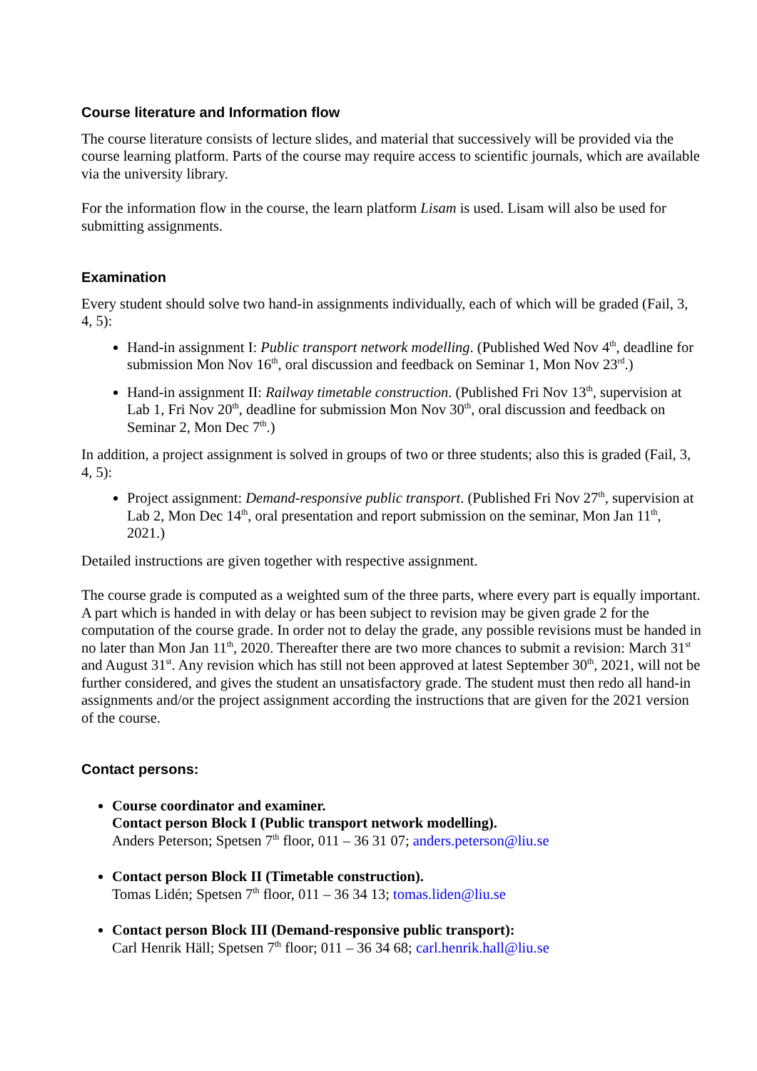Course literature and Information flow
The course literature consists of lecture slides, and material that successively will be provided via the course learning platform. Parts of the course may require access to scientific journals, which are available via the university library.
For the information flow in the course, the learn platform Lisam is used. Lisam will also be used for submitting assignments.
Examination
Every student should solve two hand-in assignments individually, each of which will be graded (Fail, 3, 4, 5):
Hand-in assignment I: Public transport network modelling. (Published Wed Nov 4<sup>th</sup>, deadline for submission Mon Nov 16<sup>th</sup>, oral discussion and feedback on Seminar 1, Mon Nov 23<sup>rd</sup>.)
Hand-in assignment II: Railway timetable construction. (Published Fri Nov 13<sup>th</sup>, supervision at Lab 1, Fri Nov 20<sup>th</sup>, deadline for submission Mon Nov 30<sup>th</sup>, oral discussion and feedback on Seminar 2, Mon Dec 7<sup>th</sup>.)
In addition, a project assignment is solved in groups of two or three students; also this is graded (Fail, 3, 4, 5):
Project assignment: Demand-responsive public transport. (Published Fri Nov 27<sup>th</sup>, supervision at Lab 2, Mon Dec 14<sup>th</sup>, oral presentation and report submission on the seminar, Mon Jan 11<sup>th</sup>, 2021.)
Detailed instructions are given together with respective assignment.
The course grade is computed as a weighted sum of the three parts, where every part is equally important. A part which is handed in with delay or has been subject to revision may be given grade 2 for the computation of the course grade. In order not to delay the grade, any possible revisions must be handed in no later than Mon Jan 11<sup>th</sup>, 2020. Thereafter there are two more chances to submit a revision: March 31<sup>st</sup> and August 31<sup>st</sup>. Any revision which has still not been approved at latest September 30<sup>th</sup>, 2021, will not be further considered, and gives the student an unsatisfactory grade. The student must then redo all hand-in assignments and/or the project assignment according the instructions that are given for the 2021 version of the course.
Contact persons:
Course coordinator and examiner.
Contact person Block I (Public transport network modelling).
Anders Peterson; Spetsen 7<sup>th</sup> floor, 011 – 36 31 07; anders.peterson@liu.se
Contact person Block II (Timetable construction).
Tomas Lidén; Spetsen 7<sup>th</sup> floor, 011 – 36 34 13; tomas.liden@liu.se
Contact person Block III (Demand-responsive public transport):
Carl Henrik Häll; Spetsen 7<sup>th</sup> floor; 011 – 36 34 68; carl.henrik.hall@liu.se